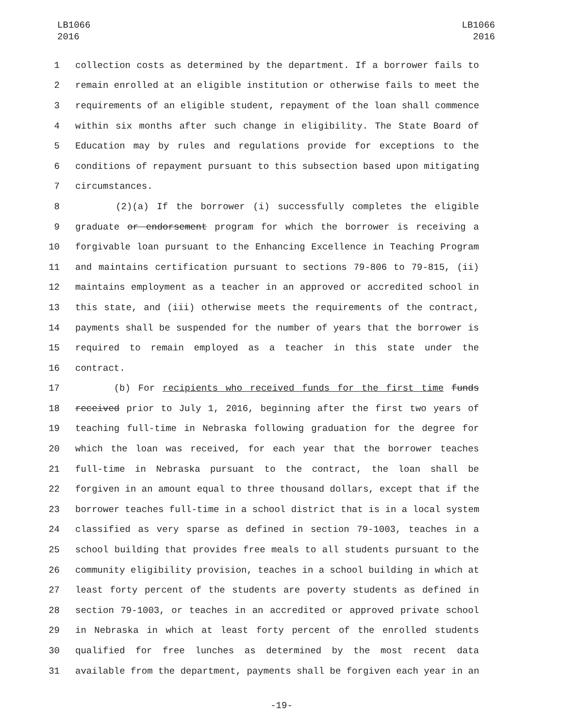LB1066
2016
LB1066
2016
1 collection costs as determined by the department. If a borrower fails to
2 remain enrolled at an eligible institution or otherwise fails to meet the
3 requirements of an eligible student, repayment of the loan shall commence
4 within six months after such change in eligibility. The State Board of
5 Education may by rules and regulations provide for exceptions to the
6 conditions of repayment pursuant to this subsection based upon mitigating
7 circumstances.
8 (2)(a) If the borrower (i) successfully completes the eligible
9 graduate or endorsement program for which the borrower is receiving a
10 forgivable loan pursuant to the Enhancing Excellence in Teaching Program
11 and maintains certification pursuant to sections 79-806 to 79-815, (ii)
12 maintains employment as a teacher in an approved or accredited school in
13 this state, and (iii) otherwise meets the requirements of the contract,
14 payments shall be suspended for the number of years that the borrower is
15 required to remain employed as a teacher in this state under the
16 contract.
17 (b) For recipients who received funds for the first time funds
18 received prior to July 1, 2016, beginning after the first two years of
19 teaching full-time in Nebraska following graduation for the degree for
20 which the loan was received, for each year that the borrower teaches
21 full-time in Nebraska pursuant to the contract, the loan shall be
22 forgiven in an amount equal to three thousand dollars, except that if the
23 borrower teaches full-time in a school district that is in a local system
24 classified as very sparse as defined in section 79-1003, teaches in a
25 school building that provides free meals to all students pursuant to the
26 community eligibility provision, teaches in a school building in which at
27 least forty percent of the students are poverty students as defined in
28 section 79-1003, or teaches in an accredited or approved private school
29 in Nebraska in which at least forty percent of the enrolled students
30 qualified for free lunches as determined by the most recent data
31 available from the department, payments shall be forgiven each year in an
-19-